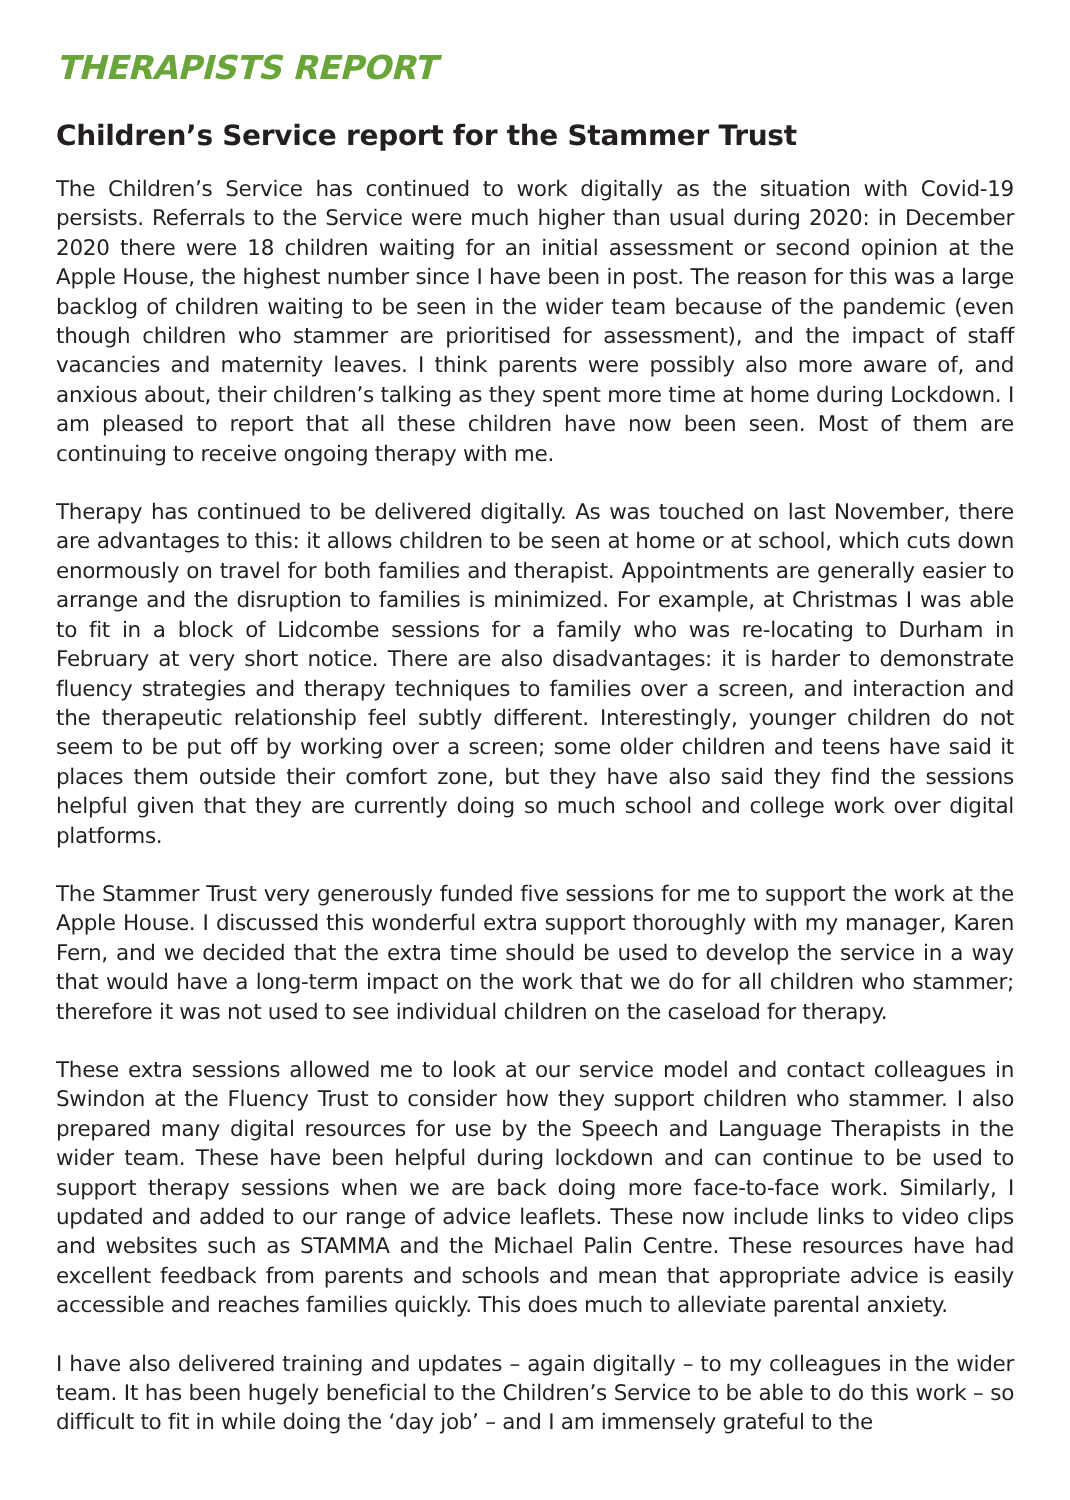THERAPISTS REPORT
Children’s Service report for the Stammer Trust
The Children’s Service has continued to work digitally as the situation with Covid-19 persists. Referrals to the Service were much higher than usual during 2020: in December 2020 there were 18 children waiting for an initial assessment or second opinion at the Apple House, the highest number since I have been in post. The reason for this was a large backlog of children waiting to be seen in the wider team because of the pandemic (even though children who stammer are prioritised for assessment), and the impact of staff vacancies and maternity leaves. I think parents were possibly also more aware of, and anxious about, their children’s talking as they spent more time at home during Lockdown. I am pleased to report that all these children have now been seen. Most of them are continuing to receive ongoing therapy with me.
Therapy has continued to be delivered digitally. As was touched on last November, there are advantages to this: it allows children to be seen at home or at school, which cuts down enormously on travel for both families and therapist. Appointments are generally easier to arrange and the disruption to families is minimized. For example, at Christmas I was able to fit in a block of Lidcombe sessions for a family who was re-locating to Durham in February at very short notice. There are also disadvantages: it is harder to demonstrate fluency strategies and therapy techniques to families over a screen, and interaction and the therapeutic relationship feel subtly different. Interestingly, younger children do not seem to be put off by working over a screen; some older children and teens have said it places them outside their comfort zone, but they have also said they find the sessions helpful given that they are currently doing so much school and college work over digital platforms.
The Stammer Trust very generously funded five sessions for me to support the work at the Apple House. I discussed this wonderful extra support thoroughly with my manager, Karen Fern, and we decided that the extra time should be used to develop the service in a way that would have a long-term impact on the work that we do for all children who stammer; therefore it was not used to see individual children on the caseload for therapy.
These extra sessions allowed me to look at our service model and contact colleagues in Swindon at the Fluency Trust to consider how they support children who stammer. I also prepared many digital resources for use by the Speech and Language Therapists in the wider team. These have been helpful during lockdown and can continue to be used to support therapy sessions when we are back doing more face-to-face work. Similarly, I updated and added to our range of advice leaflets. These now include links to video clips and websites such as STAMMA and the Michael Palin Centre. These resources have had excellent feedback from parents and schools and mean that appropriate advice is easily accessible and reaches families quickly. This does much to alleviate parental anxiety.
I have also delivered training and updates – again digitally – to my colleagues in the wider team. It has been hugely beneficial to the Children’s Service to be able to do this work – so difficult to fit in while doing the ‘day job’ – and I am immensely grateful to the